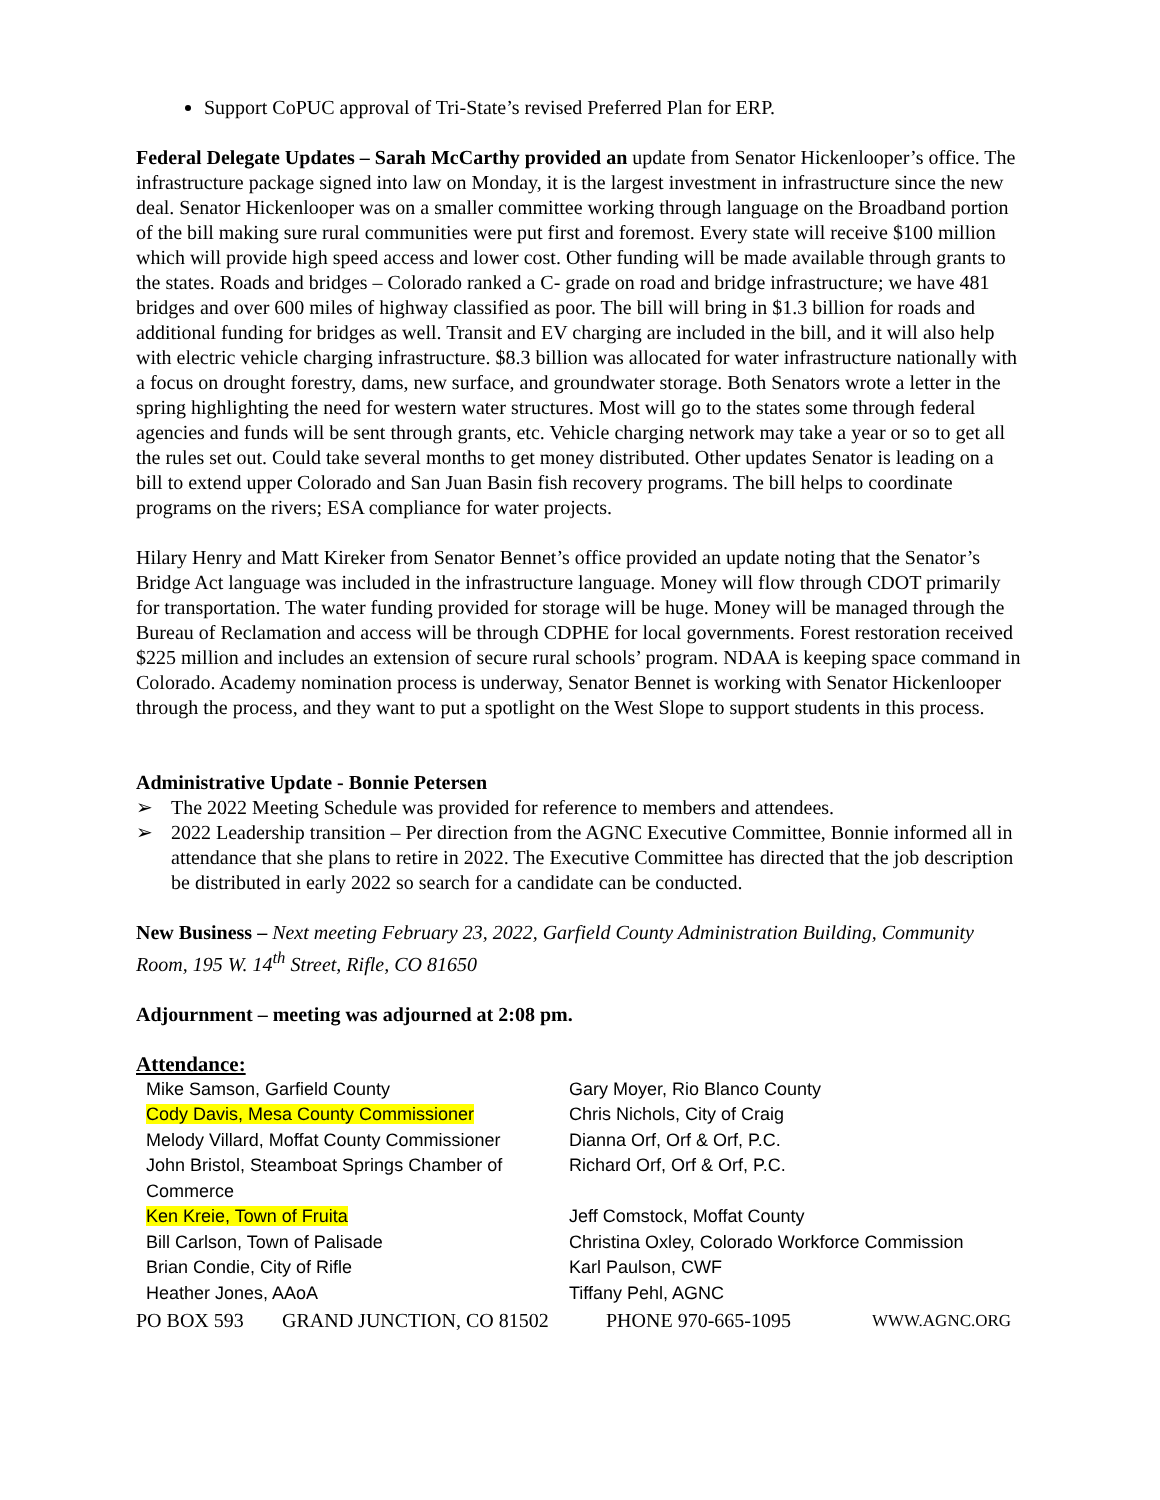Support CoPUC approval of Tri-State’s revised Preferred Plan for ERP.
Federal Delegate Updates – Sarah McCarthy provided an update from Senator Hickenlooper’s office. The infrastructure package signed into law on Monday, it is the largest investment in infrastructure since the new deal. Senator Hickenlooper was on a smaller committee working through language on the Broadband portion of the bill making sure rural communities were put first and foremost. Every state will receive $100 million which will provide high speed access and lower cost. Other funding will be made available through grants to the states. Roads and bridges – Colorado ranked a C- grade on road and bridge infrastructure; we have 481 bridges and over 600 miles of highway classified as poor. The bill will bring in $1.3 billion for roads and additional funding for bridges as well. Transit and EV charging are included in the bill, and it will also help with electric vehicle charging infrastructure. $8.3 billion was allocated for water infrastructure nationally with a focus on drought forestry, dams, new surface, and groundwater storage. Both Senators wrote a letter in the spring highlighting the need for western water structures. Most will go to the states some through federal agencies and funds will be sent through grants, etc. Vehicle charging network may take a year or so to get all the rules set out. Could take several months to get money distributed. Other updates Senator is leading on a bill to extend upper Colorado and San Juan Basin fish recovery programs. The bill helps to coordinate programs on the rivers; ESA compliance for water projects.
Hilary Henry and Matt Kireker from Senator Bennet’s office provided an update noting that the Senator’s Bridge Act language was included in the infrastructure language. Money will flow through CDOT primarily for transportation. The water funding provided for storage will be huge. Money will be managed through the Bureau of Reclamation and access will be through CDPHE for local governments. Forest restoration received $225 million and includes an extension of secure rural schools’ program. NDAA is keeping space command in Colorado. Academy nomination process is underway, Senator Bennet is working with Senator Hickenlooper through the process, and they want to put a spotlight on the West Slope to support students in this process.
Administrative Update - Bonnie Petersen
➢ The 2022 Meeting Schedule was provided for reference to members and attendees.
➢ 2022 Leadership transition – Per direction from the AGNC Executive Committee, Bonnie informed all in attendance that she plans to retire in 2022. The Executive Committee has directed that the job description be distributed in early 2022 so search for a candidate can be conducted.
New Business – Next meeting February 23, 2022, Garfield County Administration Building, Community Room, 195 W. 14<sup>th</sup> Street, Rifle, CO 81650
Adjournment – meeting was adjourned at 2:08 pm.
Attendance:
| Mike Samson, Garfield County | Gary Moyer, Rio Blanco County |
| Cody Davis, Mesa County Commissioner | Chris Nichols, City of Craig |
| Melody Villard, Moffat County Commissioner | Dianna Orf, Orf & Orf, P.C. |
| John Bristol, Steamboat Springs Chamber of Commerce | Richard Orf, Orf & Orf, P.C. |
| Ken Kreie, Town of Fruita | Jeff Comstock, Moffat County |
| Bill Carlson, Town of Palisade | Christina Oxley, Colorado Workforce Commission |
| Brian Condie, City of Rifle | Karl Paulson, CWF |
| Heather Jones, AAoA | Tiffany Pehl, AGNC |
PO BOX 593 GRAND JUNCTION, CO 81502 PHONE 970-665-1095 WWW.AGNC.ORG